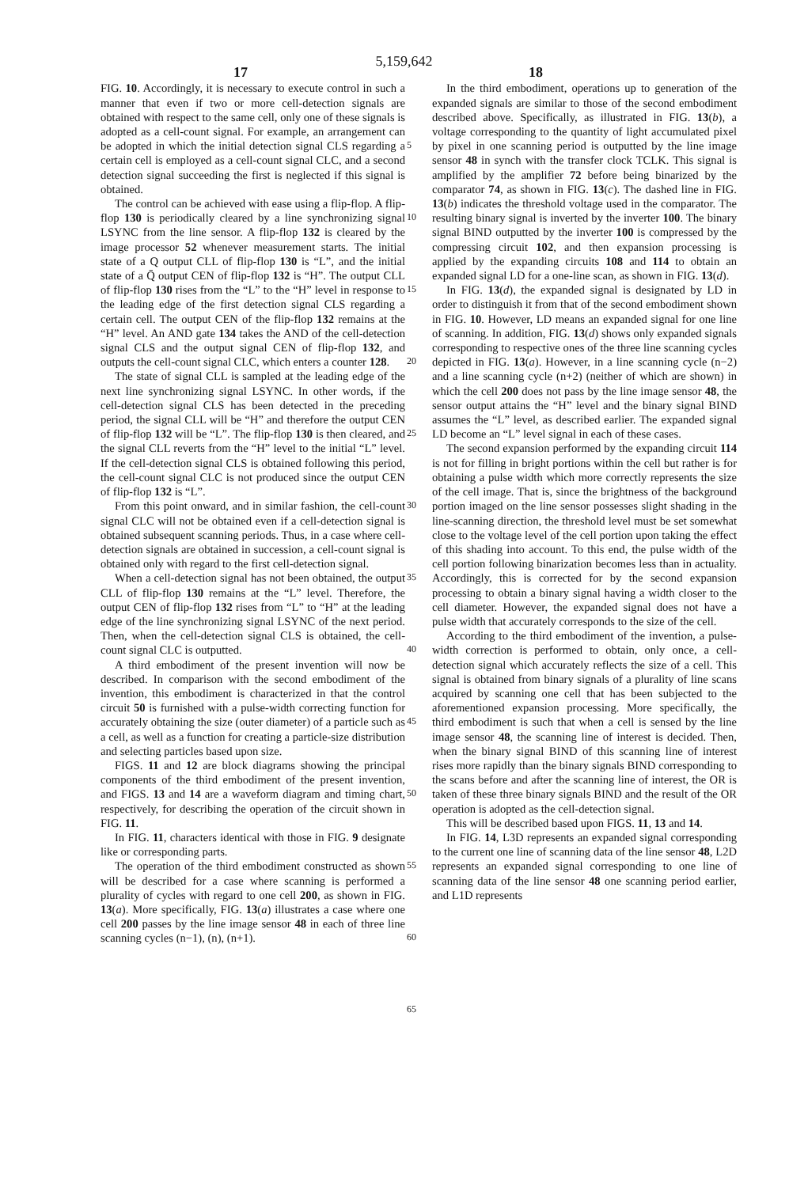5,159,642
17 18
FIG. 10. Accordingly, it is necessary to execute control in such a manner that even if two or more cell-detection signals are obtained with respect to the same cell, only one of these signals is adopted as a cell-count signal. For example, an arrangement can be adopted in which the initial detection signal CLS regarding a certain cell is employed as a cell-count signal CLC, and a second detection signal succeeding the first is neglected if this signal is obtained.
The control can be achieved with ease using a flip-flop. A flip-flop 130 is periodically cleared by a line synchronizing signal LSYNC from the line sensor. A flip-flop 132 is cleared by the image processor 52 whenever measurement starts. The initial state of a Q output CLL of flip-flop 130 is “L”, and the initial state of a Q̄ output CEN of flip-flop 132 is “H”. The output CLL of flip-flop 130 rises from the “L” to the “H” level in response to the leading edge of the first detection signal CLS regarding a certain cell. The output CEN of the flip-flop 132 remains at the “H” level. An AND gate 134 takes the AND of the cell-detection signal CLS and the output signal CEN of flip-flop 132, and outputs the cell-count signal CLC, which enters a counter 128.
The state of signal CLL is sampled at the leading edge of the next line synchronizing signal LSYNC. In other words, if the cell-detection signal CLS has been detected in the preceding period, the signal CLL will be “H” and therefore the output CEN of flip-flop 132 will be “L”. The flip-flop 130 is then cleared, and the signal CLL reverts from the “H” level to the initial “L” level. If the cell-detection signal CLS is obtained following this period, the cell-count signal CLC is not produced since the output CEN of flip-flop 132 is “L”.
From this point onward, and in similar fashion, the cell-count signal CLC will not be obtained even if a cell-detection signal is obtained subsequent scanning periods. Thus, in a case where cell-detection signals are obtained in succession, a cell-count signal is obtained only with regard to the first cell-detection signal.
When a cell-detection signal has not been obtained, the output CLL of flip-flop 130 remains at the “L” level. Therefore, the output CEN of flip-flop 132 rises from “L” to “H” at the leading edge of the line synchronizing signal LSYNC of the next period. Then, when the cell-detection signal CLS is obtained, the cell-count signal CLC is outputted.
A third embodiment of the present invention will now be described. In comparison with the second embodiment of the invention, this embodiment is characterized in that the control circuit 50 is furnished with a pulse-width correcting function for accurately obtaining the size (outer diameter) of a particle such as a cell, as well as a function for creating a particle-size distribution and selecting particles based upon size.
FIGS. 11 and 12 are block diagrams showing the principal components of the third embodiment of the present invention, and FIGS. 13 and 14 are a waveform diagram and timing chart, respectively, for describing the operation of the circuit shown in FIG. 11.
In FIG. 11, characters identical with those in FIG. 9 designate like or corresponding parts.
The operation of the third embodiment constructed as shown will be described for a case where scanning is performed a plurality of cycles with regard to one cell 200, as shown in FIG. 13(a). More specifically, FIG. 13(a) illustrates a case where one cell 200 passes by the line image sensor 48 in each of three line scanning cycles (n−1), (n), (n+1).
5
10
15
20
25
30
35
40
45
50
55
60
65
In the third embodiment, operations up to generation of the expanded signals are similar to those of the second embodiment described above. Specifically, as illustrated in FIG. 13(b), a voltage corresponding to the quantity of light accumulated pixel by pixel in one scanning period is outputted by the line image sensor 48 in synch with the transfer clock TCLK. This signal is amplified by the amplifier 72 before being binarized by the comparator 74, as shown in FIG. 13(c). The dashed line in FIG. 13(b) indicates the threshold voltage used in the comparator. The resulting binary signal is inverted by the inverter 100. The binary signal BIND outputted by the inverter 100 is compressed by the compressing circuit 102, and then expansion processing is applied by the expanding circuits 108 and 114 to obtain an expanded signal LD for a one-line scan, as shown in FIG. 13(d).
In FIG. 13(d), the expanded signal is designated by LD in order to distinguish it from that of the second embodiment shown in FIG. 10. However, LD means an expanded signal for one line of scanning. In addition, FIG. 13(d) shows only expanded signals corresponding to respective ones of the three line scanning cycles depicted in FIG. 13(a). However, in a line scanning cycle (n−2) and a line scanning cycle (n+2) (neither of which are shown) in which the cell 200 does not pass by the line image sensor 48, the sensor output attains the “H” level and the binary signal BIND assumes the “L” level, as described earlier. The expanded signal LD become an “L” level signal in each of these cases.
The second expansion performed by the expanding circuit 114 is not for filling in bright portions within the cell but rather is for obtaining a pulse width which more correctly represents the size of the cell image. That is, since the brightness of the background portion imaged on the line sensor possesses slight shading in the line-scanning direction, the threshold level must be set somewhat close to the voltage level of the cell portion upon taking the effect of this shading into account. To this end, the pulse width of the cell portion following binarization becomes less than in actuality. Accordingly, this is corrected for by the second expansion processing to obtain a binary signal having a width closer to the cell diameter. However, the expanded signal does not have a pulse width that accurately corresponds to the size of the cell.
According to the third embodiment of the invention, a pulse-width correction is performed to obtain, only once, a cell-detection signal which accurately reflects the size of a cell. This signal is obtained from binary signals of a plurality of line scans acquired by scanning one cell that has been subjected to the aforementioned expansion processing. More specifically, the third embodiment is such that when a cell is sensed by the line image sensor 48, the scanning line of interest is decided. Then, when the binary signal BIND of this scanning line of interest rises more rapidly than the binary signals BIND corresponding to the scans before and after the scanning line of interest, the OR is taken of these three binary signals BIND and the result of the OR operation is adopted as the cell-detection signal.
This will be described based upon FIGS. 11, 13 and 14.
In FIG. 14, L3D represents an expanded signal corresponding to the current one line of scanning data of the line sensor 48, L2D represents an expanded signal corresponding to one line of scanning data of the line sensor 48 one scanning period earlier, and L1D represents